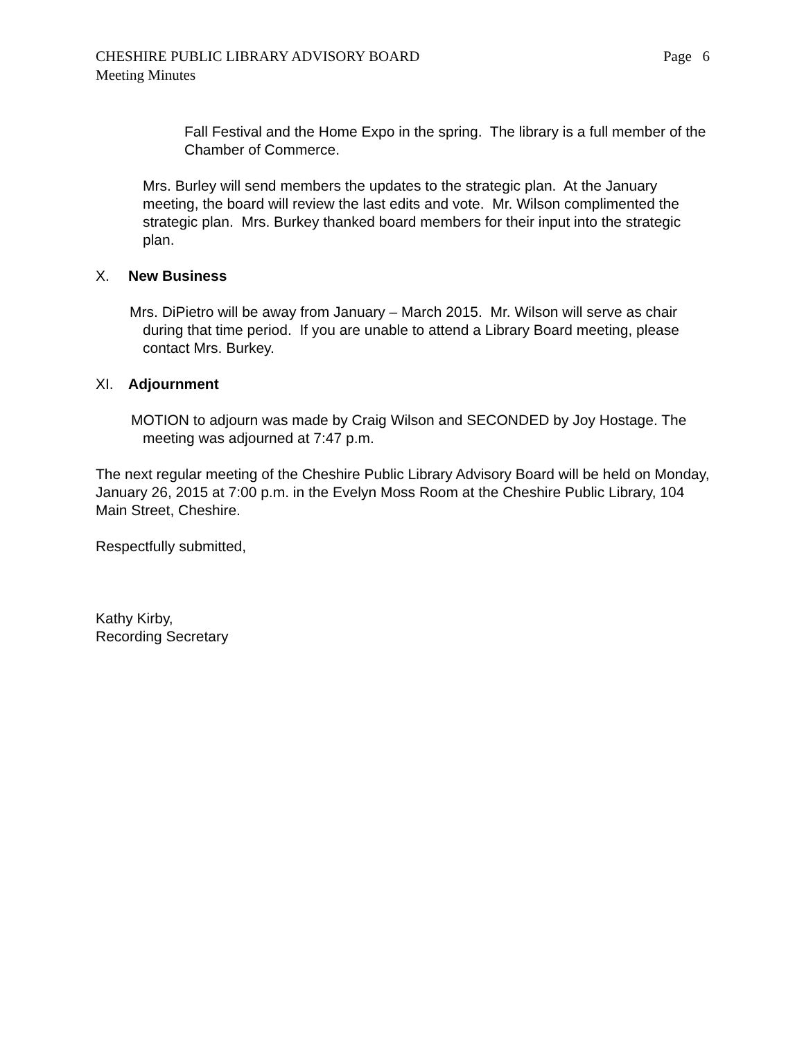CHESHIRE PUBLIC LIBRARY ADVISORY BOARD Page 6
Meeting Minutes
Fall Festival and the Home Expo in the spring. The library is a full member of the Chamber of Commerce.
Mrs. Burley will send members the updates to the strategic plan. At the January meeting, the board will review the last edits and vote. Mr. Wilson complimented the strategic plan. Mrs. Burkey thanked board members for their input into the strategic plan.
X. New Business
Mrs. DiPietro will be away from January – March 2015. Mr. Wilson will serve as chair during that time period. If you are unable to attend a Library Board meeting, please contact Mrs. Burkey.
XI. Adjournment
MOTION to adjourn was made by Craig Wilson and SECONDED by Joy Hostage. The meeting was adjourned at 7:47 p.m.
The next regular meeting of the Cheshire Public Library Advisory Board will be held on Monday, January 26, 2015 at 7:00 p.m. in the Evelyn Moss Room at the Cheshire Public Library, 104 Main Street, Cheshire.
Respectfully submitted,
Kathy Kirby,
Recording Secretary